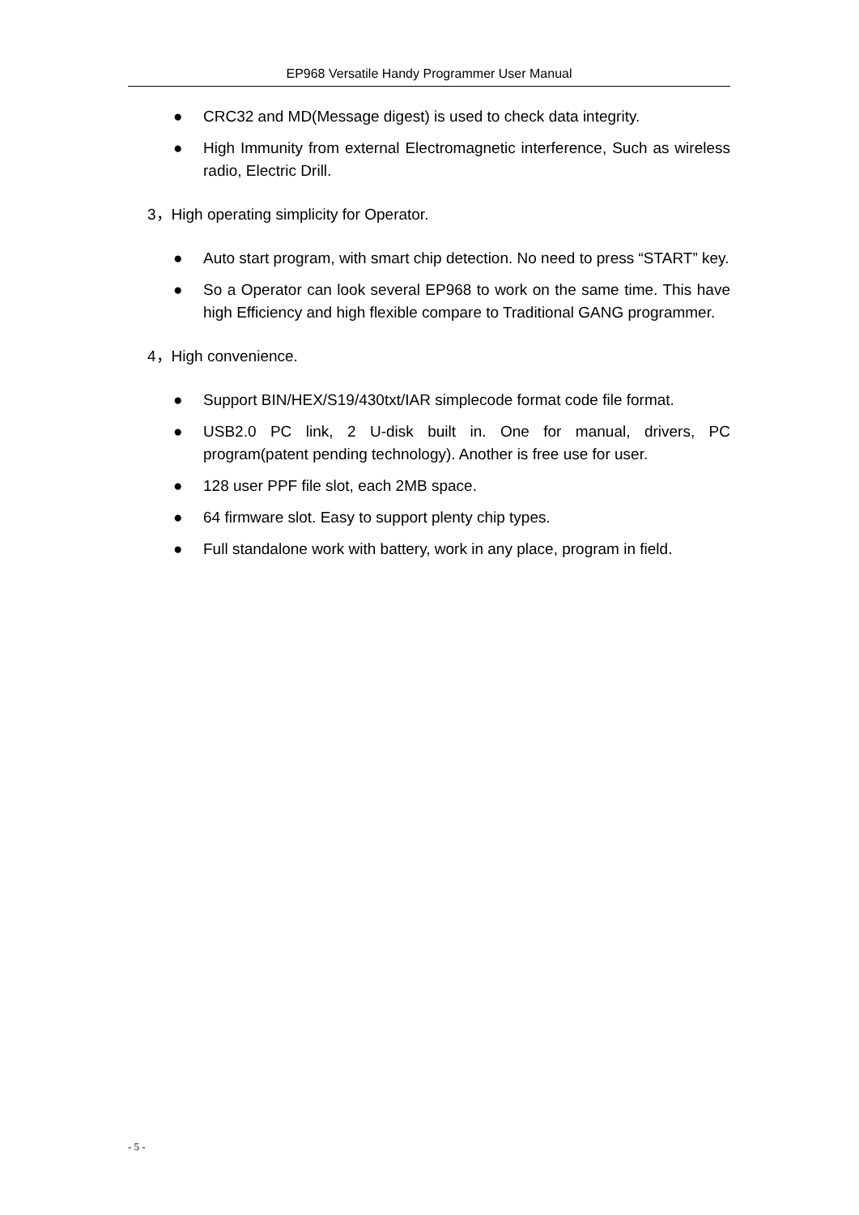EP968 Versatile Handy Programmer User Manual
● CRC32 and MD(Message digest) is used to check data integrity.
● High Immunity from external Electromagnetic interference, Such as wireless radio, Electric Drill.
3，High operating simplicity for Operator.
● Auto start program, with smart chip detection. No need to press “START” key.
● So a Operator can look several EP968 to work on the same time. This have high Efficiency and high flexible compare to Traditional GANG programmer.
4，High convenience.
● Support BIN/HEX/S19/430txt/IAR simplecode format code file format.
● USB2.0 PC link, 2 U-disk built in. One for manual, drivers, PC program(patent pending technology). Another is free use for user.
● 128 user PPF file slot, each 2MB space.
● 64 firmware slot. Easy to support plenty chip types.
● Full standalone work with battery, work in any place, program in field.
- 5 -